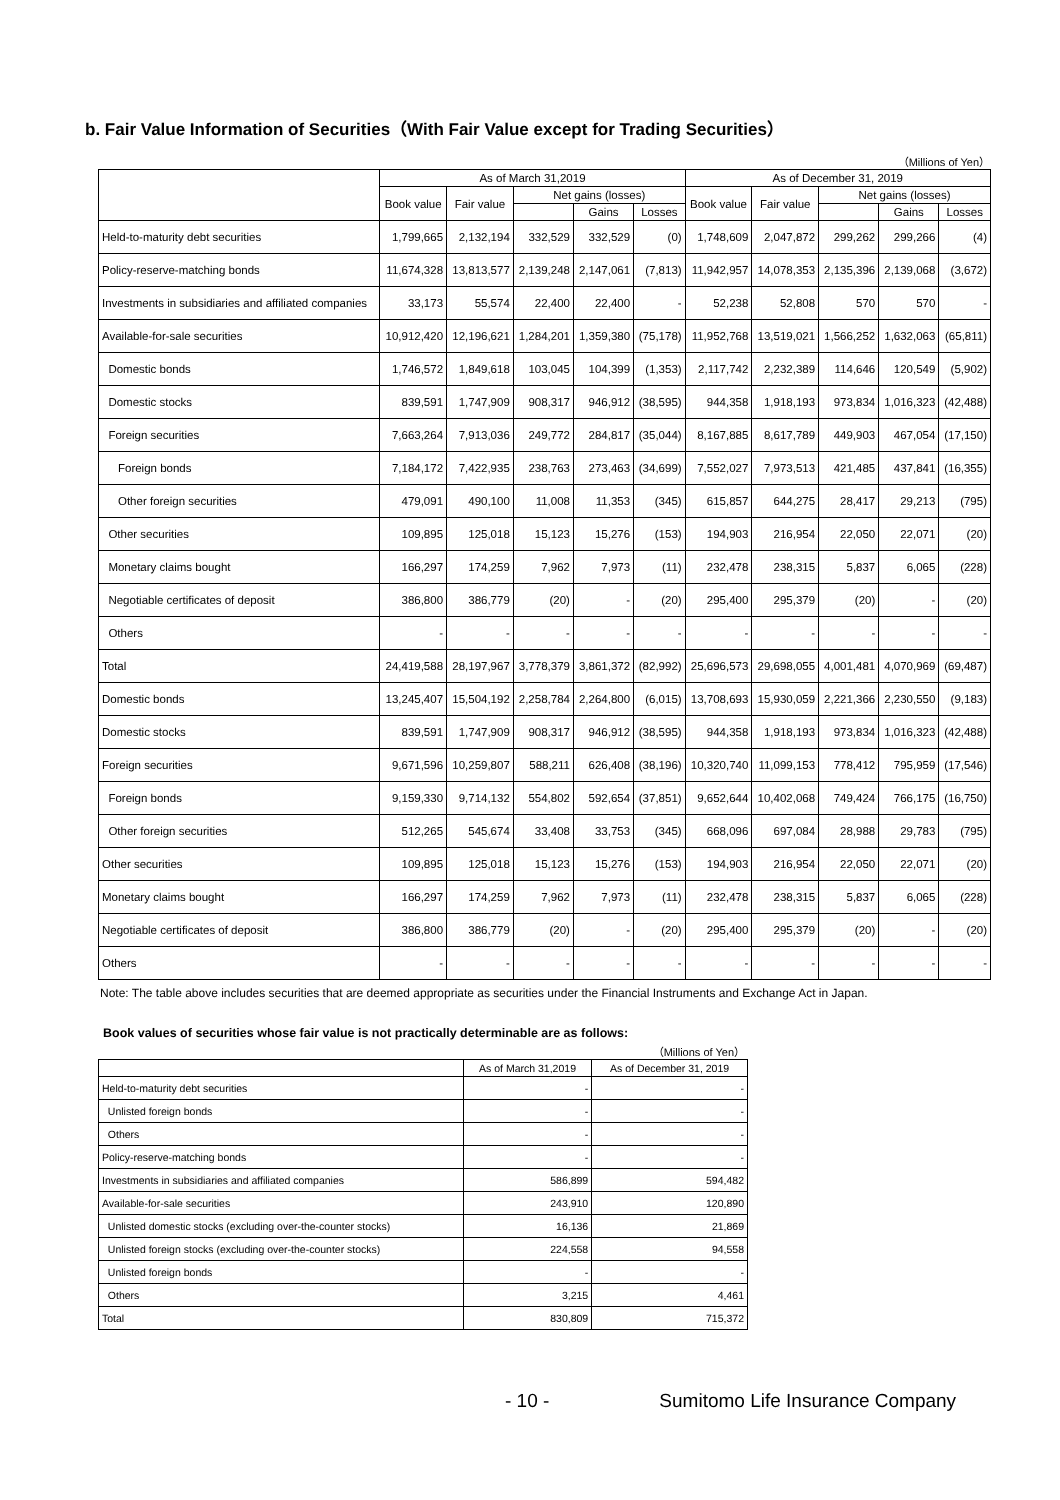b. Fair Value Information of Securities（With Fair Value except for Trading Securities）
（Millions of Yen）
| | As of March 31,2019 | | | | | As of December 31, 2019 | | | | |
| --- | --- | --- | --- | --- | --- | --- | --- | --- | --- | --- |
| | Book value | Fair value | Net gains (losses) | | | Book value | Fair value | Net gains (losses) | | |
| | | | | Gains | Losses | | | | Gains | Losses |
| Held-to-maturity debt securities | 1,799,665 | 2,132,194 | 332,529 | 332,529 | (0) | 1,748,609 | 2,047,872 | 299,262 | 299,266 | (4) |
| Policy-reserve-matching bonds | 11,674,328 | 13,813,577 | 2,139,248 | 2,147,061 | (7,813) | 11,942,957 | 14,078,353 | 2,135,396 | 2,139,068 | (3,672) |
| Investments in subsidiaries and affiliated companies | 33,173 | 55,574 | 22,400 | 22,400 | - | 52,238 | 52,808 | 570 | 570 | - |
| Available-for-sale securities | 10,912,420 | 12,196,621 | 1,284,201 | 1,359,380 | (75,178) | 11,952,768 | 13,519,021 | 1,566,252 | 1,632,063 | (65,811) |
| Domestic bonds | 1,746,572 | 1,849,618 | 103,045 | 104,399 | (1,353) | 2,117,742 | 2,232,389 | 114,646 | 120,549 | (5,902) |
| Domestic stocks | 839,591 | 1,747,909 | 908,317 | 946,912 | (38,595) | 944,358 | 1,918,193 | 973,834 | 1,016,323 | (42,488) |
| Foreign securities | 7,663,264 | 7,913,036 | 249,772 | 284,817 | (35,044) | 8,167,885 | 8,617,789 | 449,903 | 467,054 | (17,150) |
| Foreign bonds | 7,184,172 | 7,422,935 | 238,763 | 273,463 | (34,699) | 7,552,027 | 7,973,513 | 421,485 | 437,841 | (16,355) |
| Other foreign securities | 479,091 | 490,100 | 11,008 | 11,353 | (345) | 615,857 | 644,275 | 28,417 | 29,213 | (795) |
| Other securities | 109,895 | 125,018 | 15,123 | 15,276 | (153) | 194,903 | 216,954 | 22,050 | 22,071 | (20) |
| Monetary claims bought | 166,297 | 174,259 | 7,962 | 7,973 | (11) | 232,478 | 238,315 | 5,837 | 6,065 | (228) |
| Negotiable certificates of deposit | 386,800 | 386,779 | (20) | - | (20) | 295,400 | 295,379 | (20) | - | (20) |
| Others | - | - | - | - | - | - | - | - | - | - |
| Total | 24,419,588 | 28,197,967 | 3,778,379 | 3,861,372 | (82,992) | 25,696,573 | 29,698,055 | 4,001,481 | 4,070,969 | (69,487) |
| Domestic bonds | 13,245,407 | 15,504,192 | 2,258,784 | 2,264,800 | (6,015) | 13,708,693 | 15,930,059 | 2,221,366 | 2,230,550 | (9,183) |
| Domestic stocks | 839,591 | 1,747,909 | 908,317 | 946,912 | (38,595) | 944,358 | 1,918,193 | 973,834 | 1,016,323 | (42,488) |
| Foreign securities | 9,671,596 | 10,259,807 | 588,211 | 626,408 | (38,196) | 10,320,740 | 11,099,153 | 778,412 | 795,959 | (17,546) |
| Foreign bonds | 9,159,330 | 9,714,132 | 554,802 | 592,654 | (37,851) | 9,652,644 | 10,402,068 | 749,424 | 766,175 | (16,750) |
| Other foreign securities | 512,265 | 545,674 | 33,408 | 33,753 | (345) | 668,096 | 697,084 | 28,988 | 29,783 | (795) |
| Other securities | 109,895 | 125,018 | 15,123 | 15,276 | (153) | 194,903 | 216,954 | 22,050 | 22,071 | (20) |
| Monetary claims bought | 166,297 | 174,259 | 7,962 | 7,973 | (11) | 232,478 | 238,315 | 5,837 | 6,065 | (228) |
| Negotiable certificates of deposit | 386,800 | 386,779 | (20) | - | (20) | 295,400 | 295,379 | (20) | - | (20) |
| Others | - | - | - | - | - | - | - | - | - | - |
Note: The table above includes securities that are deemed appropriate as securities under the Financial Instruments and Exchange Act in Japan.
Book values of securities whose fair value is not practically determinable are as follows:
（Millions of Yen）
| | As of March 31,2019 | As of December 31, 2019 |
| --- | --- | --- |
| Held-to-maturity debt securities | - | - |
| Unlisted foreign bonds | - | - |
| Others | - | - |
| Policy-reserve-matching bonds | - | - |
| Investments in subsidiaries and affiliated companies | 586,899 | 594,482 |
| Available-for-sale securities | 243,910 | 120,890 |
| Unlisted domestic stocks (excluding over-the-counter stocks) | 16,136 | 21,869 |
| Unlisted foreign stocks (excluding over-the-counter stocks) | 224,558 | 94,558 |
| Unlisted foreign bonds | - | - |
| Others | 3,215 | 4,461 |
| Total | 830,809 | 715,372 |
- 10 - Sumitomo Life Insurance Company